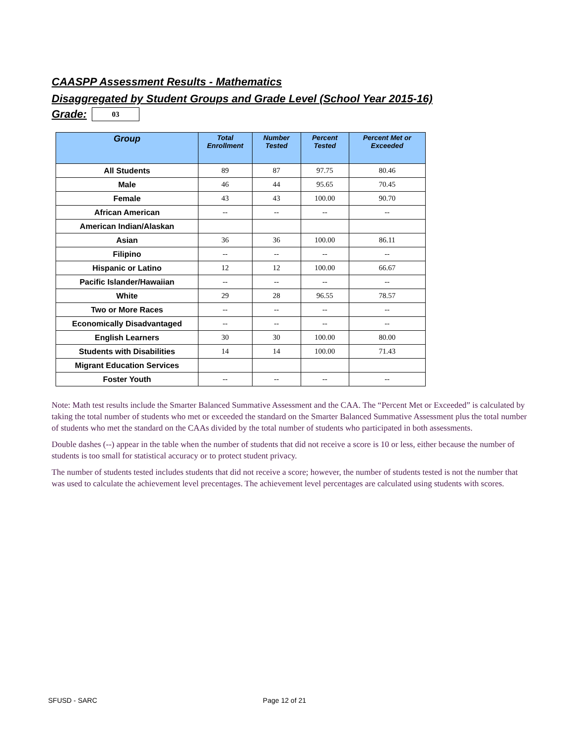CAASPP Assessment Results - Mathematics
Disaggregated by Student Groups and Grade Level (School Year 2015-16)
Grade:
03
| Group | Total Enrollment | Number Tested | Percent Tested | Percent Met or Exceeded |
| --- | --- | --- | --- | --- |
| All Students | 89 | 87 | 97.75 | 80.46 |
| Male | 46 | 44 | 95.65 | 70.45 |
| Female | 43 | 43 | 100.00 | 90.70 |
| African American | -- | -- | -- | -- |
| American Indian/Alaskan | | | | |
| Asian | 36 | 36 | 100.00 | 86.11 |
| Filipino | -- | -- | -- | -- |
| Hispanic or Latino | 12 | 12 | 100.00 | 66.67 |
| Pacific Islander/Hawaiian | -- | -- | -- | -- |
| White | 29 | 28 | 96.55 | 78.57 |
| Two or More Races | -- | -- | -- | -- |
| Economically Disadvantaged | -- | -- | -- | -- |
| English Learners | 30 | 30 | 100.00 | 80.00 |
| Students with Disabilities | 14 | 14 | 100.00 | 71.43 |
| Migrant Education Services | | | | |
| Foster Youth | -- | -- | -- | -- |
Note: Math test results include the Smarter Balanced Summative Assessment and the CAA. The “Percent Met or Exceeded” is calculated by taking the total number of students who met or exceeded the standard on the Smarter Balanced Summative Assessment plus the total number of students who met the standard on the CAAs divided by the total number of students who participated in both assessments.
Double dashes (--) appear in the table when the number of students that did not receive a score is 10 or less, either because the number of students is too small for statistical accuracy or to protect student privacy.
The number of students tested includes students that did not receive a score; however, the number of students tested is not the number that was used to calculate the achievement level precentages. The achievement level percentages are calculated using students with scores.
SFUSD - SARC Page 12 of 21